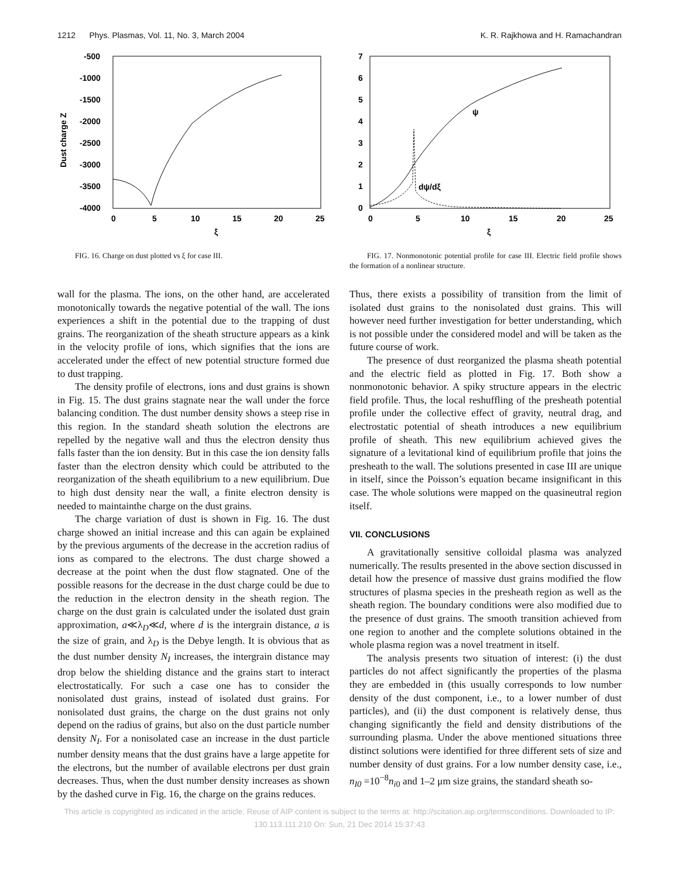1212 Phys. Plasmas, Vol. 11, No. 3, March 2004 K. R. Rajkhowa and H. Ramachandran
-500
-1000
-1500
-2000
-2500
-3000
-3500
-4000
0
5
10
15
20
25
ξ
Dust charge Z
FIG. 16. Charge on dust plotted vs ξ for case III.
7
6
5
4
3
2
1
0
0
5
10
15
20
25
ξ
ψ
dψ/dξ
FIG. 17. Nonmonotonic potential profile for case III. Electric field profile shows the formation of a nonlinear structure.
wall for the plasma. The ions, on the other hand, are accelerated monotonically towards the negative potential of the wall. The ions experiences a shift in the potential due to the trapping of dust grains. The reorganization of the sheath structure appears as a kink in the velocity profile of ions, which signifies that the ions are accelerated under the effect of new potential structure formed due to dust trapping.
The density profile of electrons, ions and dust grains is shown in Fig. 15. The dust grains stagnate near the wall under the force balancing condition. The dust number density shows a steep rise in this region. In the standard sheath solution the electrons are repelled by the negative wall and thus the electron density thus falls faster than the ion density. But in this case the ion density falls faster than the electron density which could be attributed to the reorganization of the sheath equilibrium to a new equilibrium. Due to high dust density near the wall, a finite electron density is needed to maintainthe charge on the dust grains.
The charge variation of dust is shown in Fig. 16. The dust charge showed an initial increase and this can again be explained by the previous arguments of the decrease in the accretion radius of ions as compared to the electrons. The dust charge showed a decrease at the point when the dust flow stagnated. One of the possible reasons for the decrease in the dust charge could be due to the reduction in the electron density in the sheath region. The charge on the dust grain is calculated under the isolated dust grain approximation, a≪λ<sub>D</sub>≪d, where d is the intergrain distance, a is the size of grain, and λ<sub>D</sub> is the Debye length. It is obvious that as the dust number density N<sub>I</sub> increases, the intergrain distance may drop below the shielding distance and the grains start to interact electrostatically. For such a case one has to consider the nonisolated dust grains, instead of isolated dust grains. For nonisolated dust grains, the charge on the dust grains not only depend on the radius of grains, but also on the dust particle number density N<sub>I</sub>. For a nonisolated case an increase in the dust particle number density means that the dust grains have a large appetite for the electrons, but the number of available electrons per dust grain decreases. Thus, when the dust number density increases as shown by the dashed curve in Fig. 16, the charge on the grains reduces.
Thus, there exists a possibility of transition from the limit of isolated dust grains to the nonisolated dust grains. This will however need further investigation for better understanding, which is not possible under the considered model and will be taken as the future course of work.
The presence of dust reorganized the plasma sheath potential and the electric field as plotted in Fig. 17. Both show a nonmonotonic behavior. A spiky structure appears in the electric field profile. Thus, the local reshuffling of the presheath potential profile under the collective effect of gravity, neutral drag, and electrostatic potential of sheath introduces a new equilibrium profile of sheath. This new equilibrium achieved gives the signature of a levitational kind of equilibrium profile that joins the presheath to the wall. The solutions presented in case III are unique in itself, since the Poisson’s equation became insignificant in this case. The whole solutions were mapped on the quasineutral region itself.
VII. CONCLUSIONS
A gravitationally sensitive colloidal plasma was analyzed numerically. The results presented in the above section discussed in detail how the presence of massive dust grains modified the flow structures of plasma species in the presheath region as well as the sheath region. The boundary conditions were also modified due to the presence of dust grains. The smooth transition achieved from one region to another and the complete solutions obtained in the whole plasma region was a novel treatment in itself.
The analysis presents two situation of interest: (i) the dust particles do not affect significantly the properties of the plasma they are embedded in (this usually corresponds to low number density of the dust component, i.e., to a lower number of dust particles), and (ii) the dust component is relatively dense, thus changing significantly the field and density distributions of the surrounding plasma. Under the above mentioned situations three distinct solutions were identified for three different sets of size and number density of dust grains. For a low number density case, i.e., n<sub>I0</sub> =10<sup>−8</sup>n<sub>i0</sub> and 1–2 μm size grains, the standard sheath so-
This article is copyrighted as indicated in the article. Reuse of AIP content is subject to the terms at: http://scitation.aip.org/termsconditions. Downloaded to IP:
130.113.111.210 On: Sun, 21 Dec 2014 15:37:43